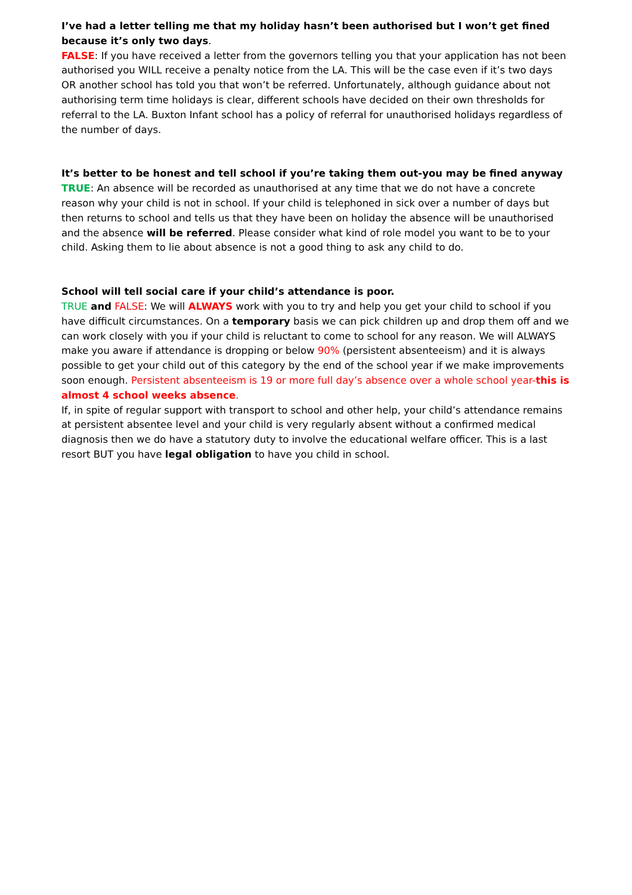I’ve had a letter telling me that my holiday hasn’t been authorised but I won’t get fined because it’s only two days.
FALSE: If you have received a letter from the governors telling you that your application has not been authorised you WILL receive a penalty notice from the LA. This will be the case even if it’s two days OR another school has told you that won’t be referred. Unfortunately, although guidance about not authorising term time holidays is clear, different schools have decided on their own thresholds for referral to the LA. Buxton Infant school has a policy of referral for unauthorised holidays regardless of the number of days.
It’s better to be honest and tell school if you’re taking them out-you may be fined anyway
TRUE: An absence will be recorded as unauthorised at any time that we do not have a concrete reason why your child is not in school. If your child is telephoned in sick over a number of days but then returns to school and tells us that they have been on holiday the absence will be unauthorised and the absence will be referred. Please consider what kind of role model you want to be to your child. Asking them to lie about absence is not a good thing to ask any child to do.
School will tell social care if your child’s attendance is poor.
TRUE and FALSE: We will ALWAYS work with you to try and help you get your child to school if you have difficult circumstances. On a temporary basis we can pick children up and drop them off and we can work closely with you if your child is reluctant to come to school for any reason. We will ALWAYS make you aware if attendance is dropping or below 90% (persistent absenteeism) and it is always possible to get your child out of this category by the end of the school year if we make improvements soon enough. Persistent absenteeism is 19 or more full day’s absence over a whole school year-this is almost 4 school weeks absence.
If, in spite of regular support with transport to school and other help, your child’s attendance remains at persistent absentee level and your child is very regularly absent without a confirmed medical diagnosis then we do have a statutory duty to involve the educational welfare officer. This is a last resort BUT you have legal obligation to have you child in school.